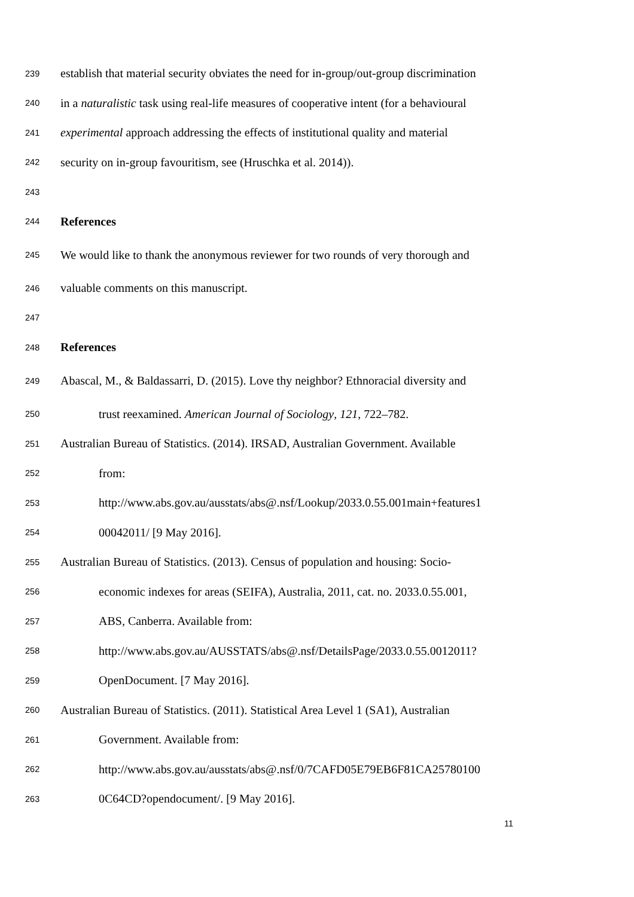239 establish that material security obviates the need for in-group/out-group discrimination
240 in a naturalistic task using real-life measures of cooperative intent (for a behavioural
241 experimental approach addressing the effects of institutional quality and material
242 security on in-group favouritism, see (Hruschka et al. 2014)).
243
244 References
245 We would like to thank the anonymous reviewer for two rounds of very thorough and
246 valuable comments on this manuscript.
247
248 References
249 Abascal, M., & Baldassarri, D. (2015). Love thy neighbor? Ethnoracial diversity and
250 trust reexamined. American Journal of Sociology, 121, 722–782.
251 Australian Bureau of Statistics. (2014). IRSAD, Australian Government. Available
252 from:
253 http://www.abs.gov.au/ausstats/abs@.nsf/Lookup/2033.0.55.001main+features1
254 00042011/ [9 May 2016].
255 Australian Bureau of Statistics. (2013). Census of population and housing: Socio-
256 economic indexes for areas (SEIFA), Australia, 2011, cat. no. 2033.0.55.001,
257 ABS, Canberra. Available from:
258 http://www.abs.gov.au/AUSSTATS/abs@.nsf/DetailsPage/2033.0.55.0012011?
259 OpenDocument. [7 May 2016].
260 Australian Bureau of Statistics. (2011). Statistical Area Level 1 (SA1), Australian
261 Government. Available from:
262 http://www.abs.gov.au/ausstats/abs@.nsf/0/7CAFD05E79EB6F81CA25780100
263 0C64CD?opendocument/. [9 May 2016].
11